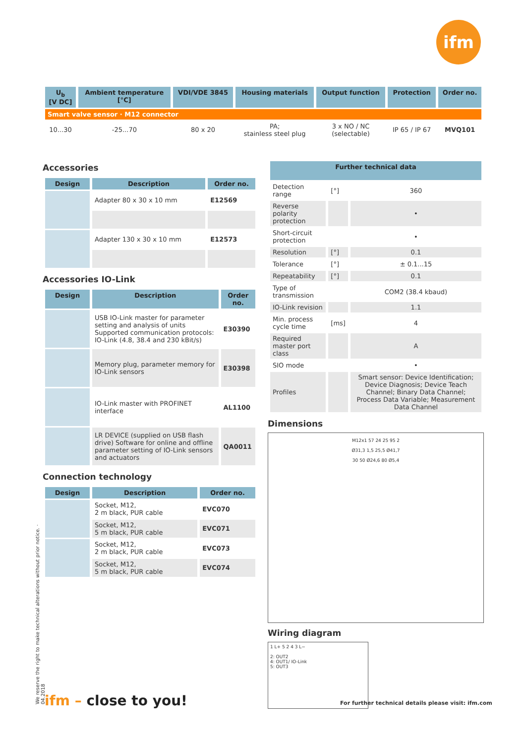ifm
| U<sub>b</sub> [V DC] | Ambient temperature [°C] | VDI/VDE 3845 | Housing materials | Output function | Protection | Order no. |
| --- | --- | --- | --- | --- | --- | --- |
| Smart valve sensor · M12 connector | | | | | | |
| 10...30 | -25...70 | 80 x 20 | PA; stainless steel plug | 3 x NO / NC (selectable) | IP 65 / IP 67 | MVQ101 |
Accessories
| Design | Description | Order no. |
| --- | --- | --- |
| | Adapter 80 x 30 x 10 mm | E12569 |
| | Adapter 130 x 30 x 10 mm | E12573 |
Accessories IO-Link
| Design | Description | Order no. |
| --- | --- | --- |
| | USB IO-Link master for parameter setting and analysis of units Supported communication protocols: IO-Link (4.8, 38.4 and 230 kBit/s) | E30390 |
| | Memory plug, parameter memory for IO-Link sensors | E30398 |
| | IO-Link master with PROFINET interface | AL1100 |
| | LR DEVICE (supplied on USB flash drive) Software for online and offline parameter setting of IO-Link sensors and actuators | QA0011 |
Connection technology
| Design | Description | Order no. |
| --- | --- | --- |
| | Socket, M12, 2 m black, PUR cable | EVC070 |
| | Socket, M12, 5 m black, PUR cable | EVC071 |
| | Socket, M12, 2 m black, PUR cable | EVC073 |
| | Socket, M12, 5 m black, PUR cable | EVC074 |
| Further technical data | | |
| --- | --- | --- |
| Detection range | [°] | 360 |
| Reverse polarity protection | | • |
| Short-circuit protection | | • |
| Resolution | [°] | 0.1 |
| Tolerance | [°] | ± 0.1...15 |
| Repeatability | [°] | 0.1 |
| Type of transmission | | COM2 (38.4 kbaud) |
| IO-Link revision | | 1.1 |
| Min. process cycle time | [ms] | 4 |
| Required master port class | | A |
| SIO mode | | • |
| Profiles | | Smart sensor: Device Identification; Device Diagnosis; Device Teach Channel; Binary Data Channel; Process Data Variable; Measurement Data Channel |
Dimensions
M12x1 57 24 25 95 2
Ø31,3 1,5 25,5 Ø41,7
30 50 Ø24,6 80 Ø5,4
Wiring diagram
1 L+ 5 2 4 3 L−
2: OUT2
4: OUT1/ IO-Link
5: OUT3
We reserve the right to make technical alterations without prior notice. · 04.2018
ifm – close to you!
For further technical details please visit: ifm.com